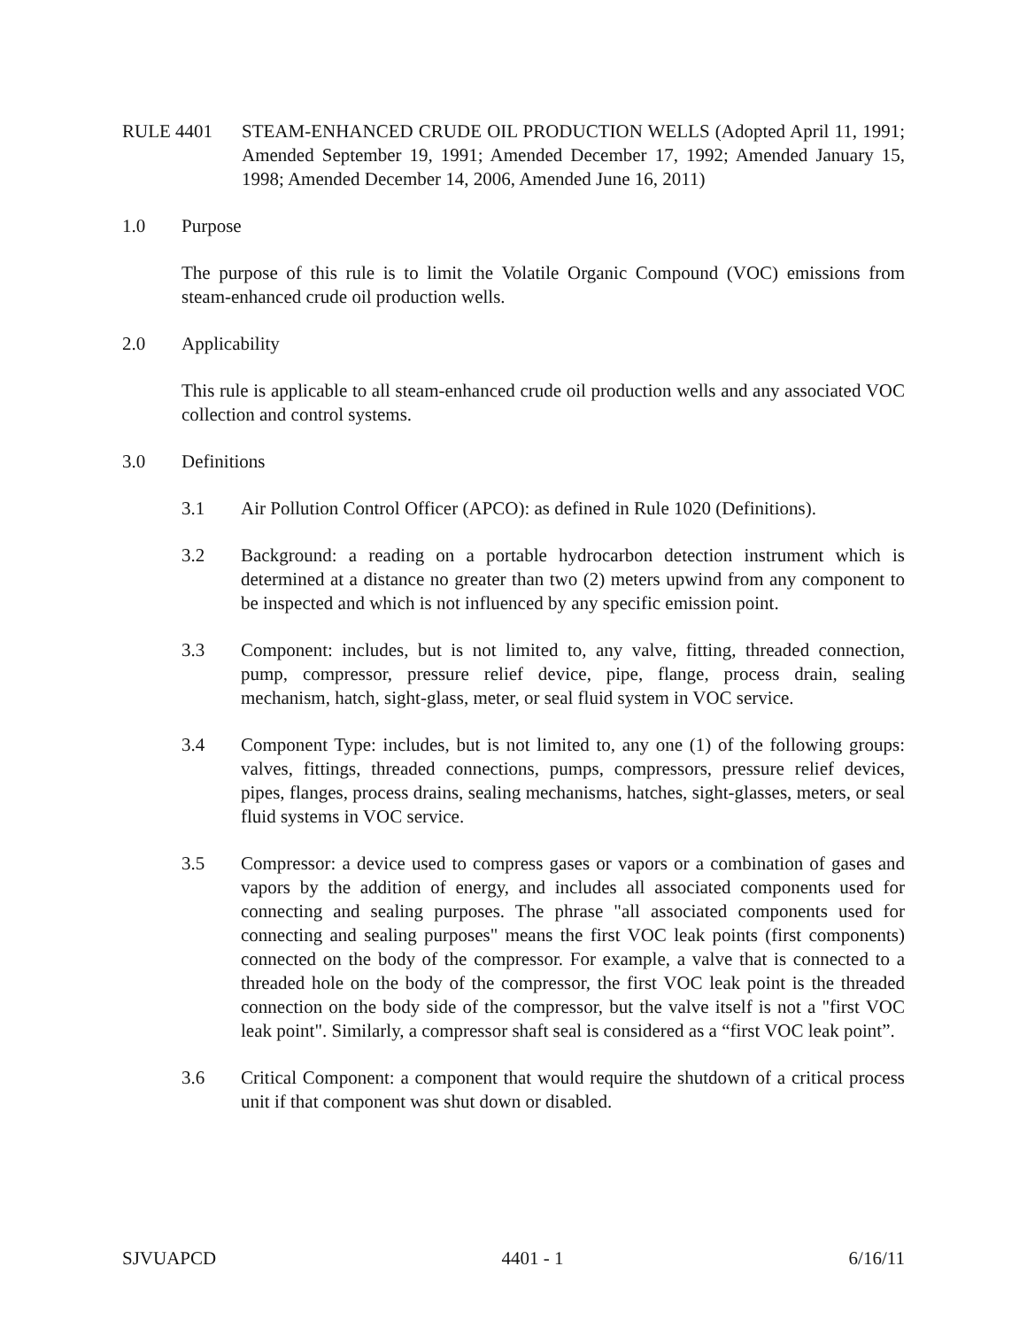RULE 4401 STEAM-ENHANCED CRUDE OIL PRODUCTION WELLS (Adopted April 11, 1991; Amended September 19, 1991; Amended December 17, 1992; Amended January 15, 1998; Amended December 14, 2006, Amended June 16, 2011)
1.0 Purpose
The purpose of this rule is to limit the Volatile Organic Compound (VOC) emissions from steam-enhanced crude oil production wells.
2.0 Applicability
This rule is applicable to all steam-enhanced crude oil production wells and any associated VOC collection and control systems.
3.0 Definitions
3.1 Air Pollution Control Officer (APCO): as defined in Rule 1020 (Definitions).
3.2 Background: a reading on a portable hydrocarbon detection instrument which is determined at a distance no greater than two (2) meters upwind from any component to be inspected and which is not influenced by any specific emission point.
3.3 Component: includes, but is not limited to, any valve, fitting, threaded connection, pump, compressor, pressure relief device, pipe, flange, process drain, sealing mechanism, hatch, sight-glass, meter, or seal fluid system in VOC service.
3.4 Component Type: includes, but is not limited to, any one (1) of the following groups: valves, fittings, threaded connections, pumps, compressors, pressure relief devices, pipes, flanges, process drains, sealing mechanisms, hatches, sight-glasses, meters, or seal fluid systems in VOC service.
3.5 Compressor: a device used to compress gases or vapors or a combination of gases and vapors by the addition of energy, and includes all associated components used for connecting and sealing purposes. The phrase "all associated components used for connecting and sealing purposes" means the first VOC leak points (first components) connected on the body of the compressor. For example, a valve that is connected to a threaded hole on the body of the compressor, the first VOC leak point is the threaded connection on the body side of the compressor, but the valve itself is not a "first VOC leak point". Similarly, a compressor shaft seal is considered as a “first VOC leak point”.
3.6 Critical Component: a component that would require the shutdown of a critical process unit if that component was shut down or disabled.
SJVUAPCD 4401 - 1 6/16/11